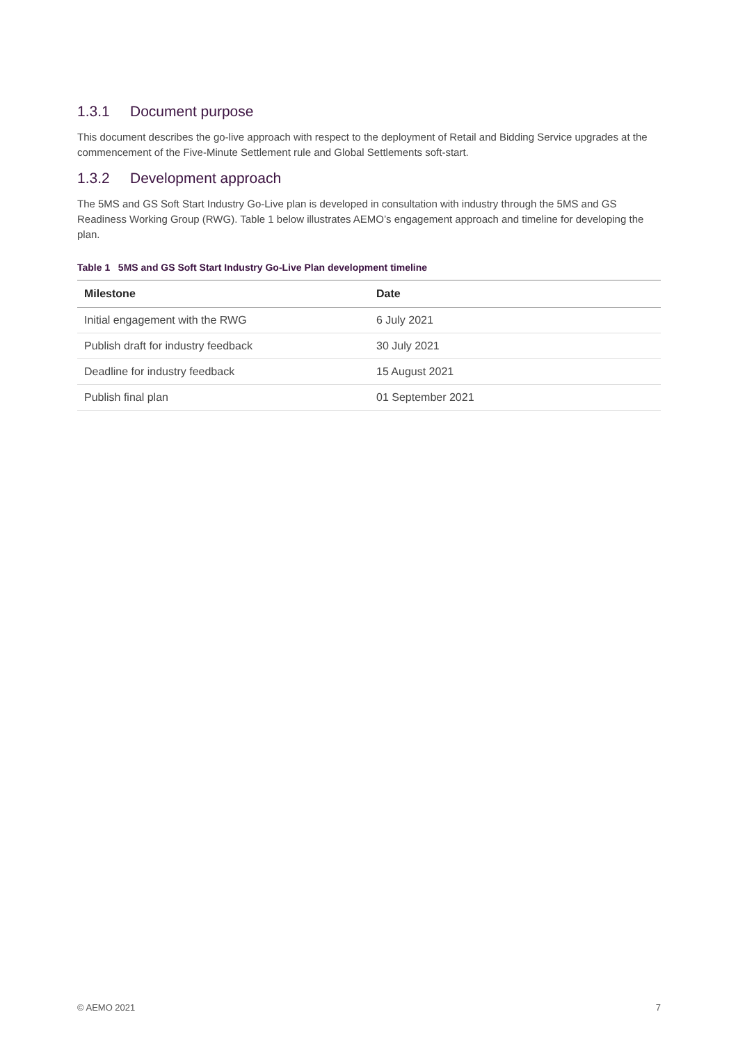1.3.1 Document purpose
This document describes the go-live approach with respect to the deployment of Retail and Bidding Service upgrades at the commencement of the Five-Minute Settlement rule and Global Settlements soft-start.
1.3.2 Development approach
The 5MS and GS Soft Start Industry Go-Live plan is developed in consultation with industry through the 5MS and GS Readiness Working Group (RWG). Table 1 below illustrates AEMO’s engagement approach and timeline for developing the plan.
Table 1 5MS and GS Soft Start Industry Go-Live Plan development timeline
| Milestone | Date |
| --- | --- |
| Initial engagement with the RWG | 6 July 2021 |
| Publish draft for industry feedback | 30 July 2021 |
| Deadline for industry feedback | 15 August 2021 |
| Publish final plan | 01 September 2021 |
© AEMO 2021 7